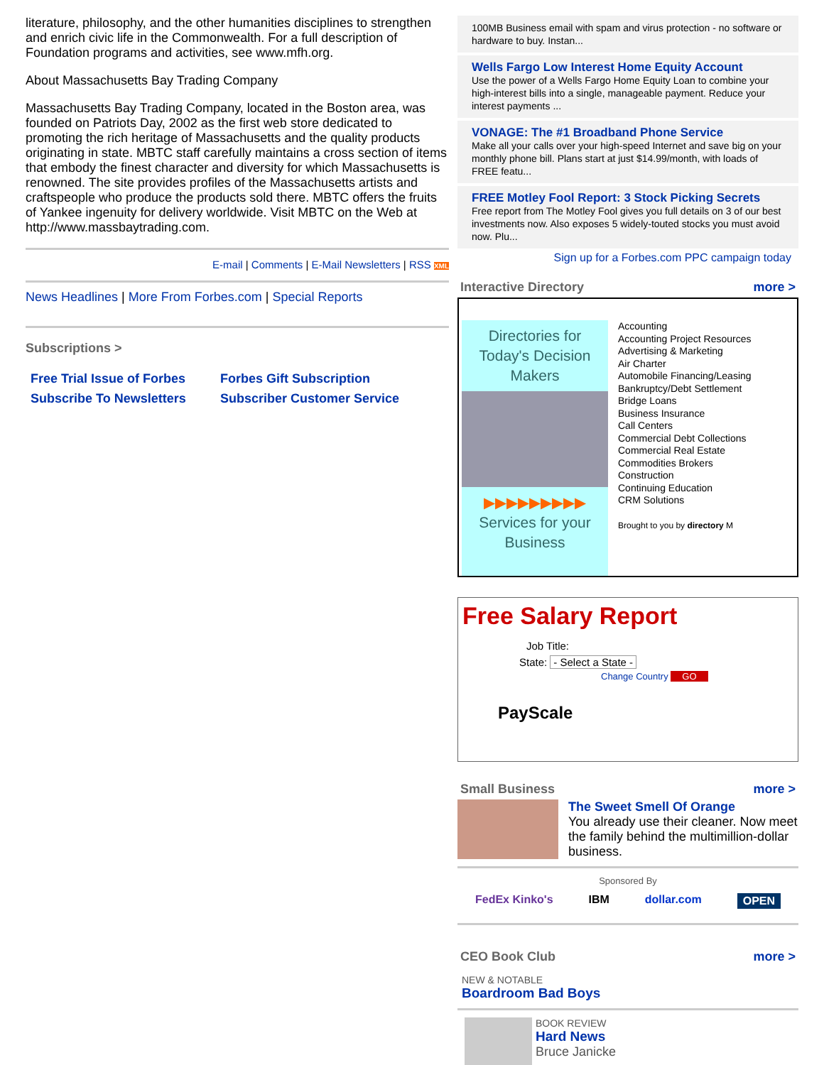literature, philosophy, and the other humanities disciplines to strengthen and enrich civic life in the Commonwealth. For a full description of Foundation programs and activities, see www.mfh.org.
About Massachusetts Bay Trading Company
Massachusetts Bay Trading Company, located in the Boston area, was founded on Patriots Day, 2002 as the first web store dedicated to promoting the rich heritage of Massachusetts and the quality products originating in state. MBTC staff carefully maintains a cross section of items that embody the finest character and diversity for which Massachusetts is renowned. The site provides profiles of the Massachusetts artists and craftspeople who produce the products sold there. MBTC offers the fruits of Yankee ingenuity for delivery worldwide. Visit MBTC on the Web at http://www.massbaytrading.com.
E-mail | Comments | E-Mail Newsletters | RSS XML
News Headlines | More From Forbes.com | Special Reports
Subscriptions >
Free Trial Issue of Forbes Forbes Gift Subscription Subscribe To Newsletters Subscriber Customer Service
100MB Business email with spam and virus protection - no software or hardware to buy. Instan...
Wells Fargo Low Interest Home Equity Account
Use the power of a Wells Fargo Home Equity Loan to combine your high-interest bills into a single, manageable payment. Reduce your interest payments ...
VONAGE: The #1 Broadband Phone Service
Make all your calls over your high-speed Internet and save big on your monthly phone bill. Plans start at just $14.99/month, with loads of FREE featu...
FREE Motley Fool Report: 3 Stock Picking Secrets
Free report from The Motley Fool gives you full details on 3 of our best investments now. Also exposes 5 widely-touted stocks you must avoid now. Plu...
Sign up for a Forbes.com PPC campaign today
Interactive Directory more >
Directories for Today's Decision Makers
▶▶▶▶▶▶▶▶▶
Services for your Business
Accounting
Accounting Project Resources
Advertising & Marketing
Air Charter
Automobile Financing/Leasing
Bankruptcy/Debt Settlement
Bridge Loans
Business Insurance
Call Centers
Commercial Debt Collections
Commercial Real Estate
Commodities Brokers
Construction
Continuing Education
CRM Solutions
Brought to you by directory M
Free Salary Report
Job Title:
State: - Select a State -
Change Country GO
PayScale
Small Business more >
The Sweet Smell Of Orange
You already use their cleaner. Now meet the family behind the multimillion-dollar business.
Sponsored By
FedEx Kinko's IBM dollar.com OPEN
CEO Book Club more >
NEW & NOTABLE
Boardroom Bad Boys
BOOK REVIEW
Hard News
Bruce Janicke